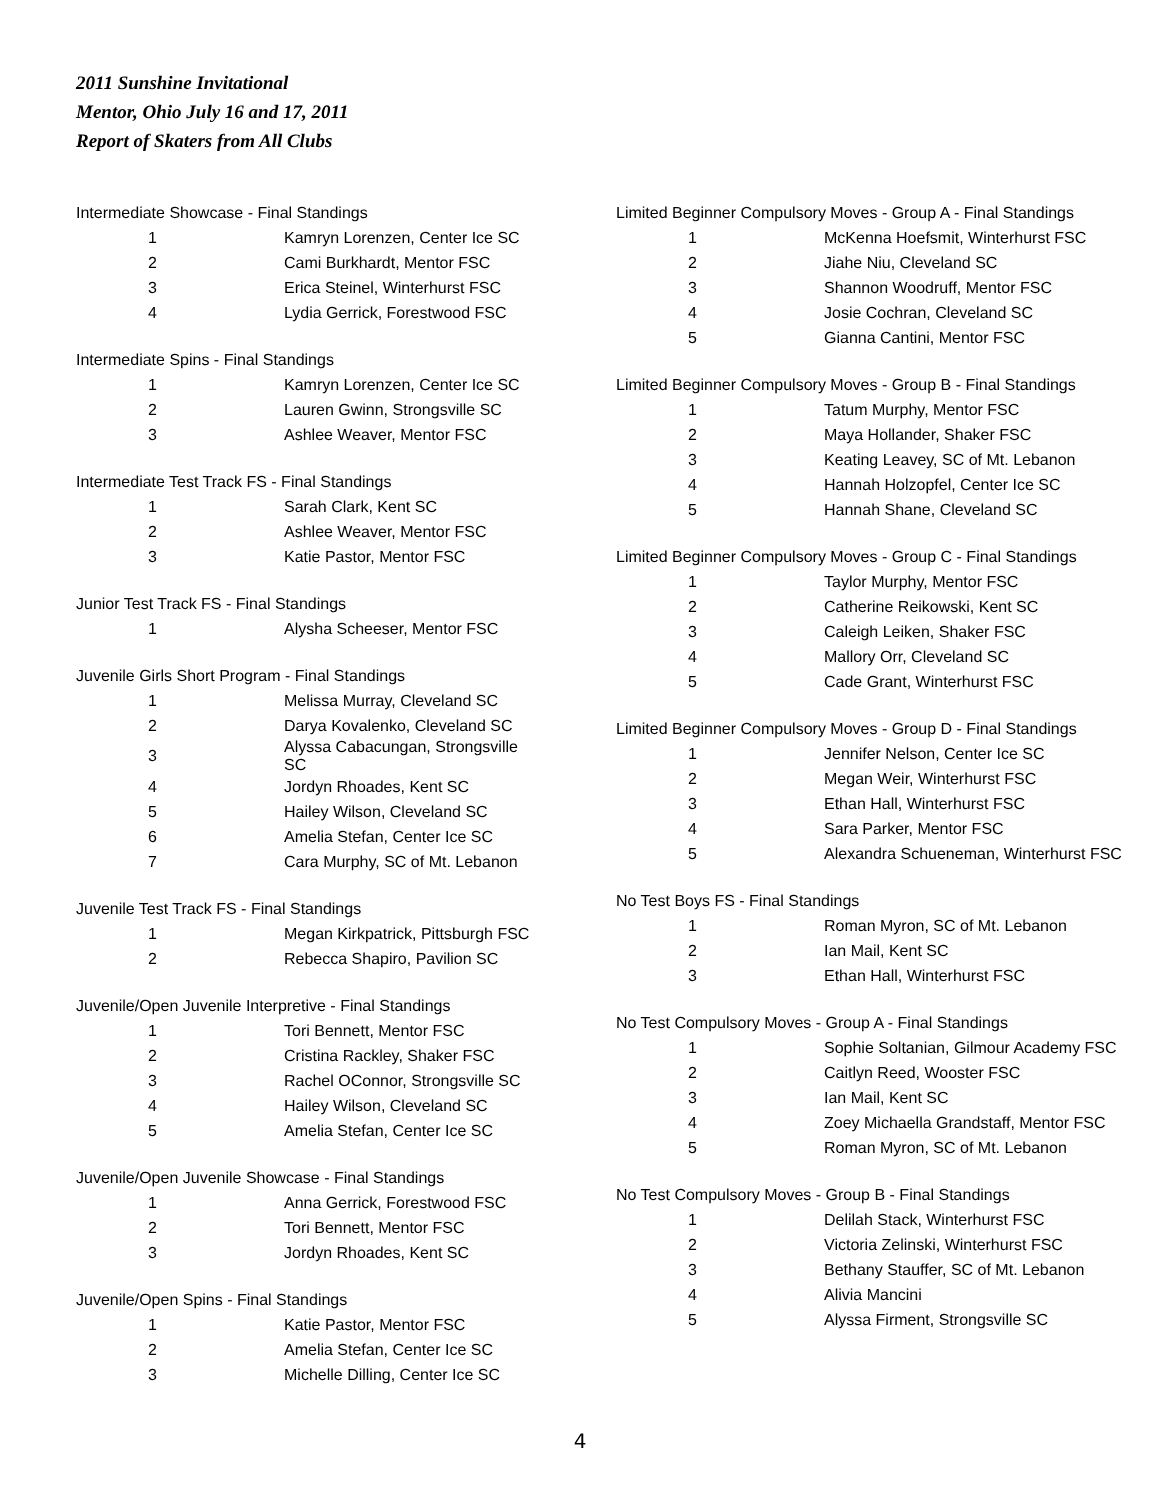2011 Sunshine Invitational
Mentor, Ohio July 16 and 17, 2011
Report of Skaters from All Clubs
Intermediate Showcase - Final Standings
| 1 | Kamryn Lorenzen, Center Ice SC |
| 2 | Cami Burkhardt, Mentor FSC |
| 3 | Erica Steinel, Winterhurst FSC |
| 4 | Lydia Gerrick, Forestwood FSC |
Intermediate Spins - Final Standings
| 1 | Kamryn Lorenzen, Center Ice SC |
| 2 | Lauren Gwinn, Strongsville SC |
| 3 | Ashlee Weaver, Mentor FSC |
Intermediate Test Track FS - Final Standings
| 1 | Sarah Clark, Kent SC |
| 2 | Ashlee Weaver, Mentor FSC |
| 3 | Katie Pastor, Mentor FSC |
Junior Test Track FS - Final Standings
| 1 | Alysha Scheeser, Mentor FSC |
Juvenile Girls Short Program - Final Standings
| 1 | Melissa Murray, Cleveland SC |
| 2 | Darya Kovalenko, Cleveland SC |
| 3 | Alyssa Cabacungan, Strongsville SC |
| 4 | Jordyn Rhoades, Kent SC |
| 5 | Hailey Wilson, Cleveland SC |
| 6 | Amelia Stefan, Center Ice SC |
| 7 | Cara Murphy, SC of Mt. Lebanon |
Juvenile Test Track FS - Final Standings
| 1 | Megan Kirkpatrick, Pittsburgh FSC |
| 2 | Rebecca Shapiro, Pavilion SC |
Juvenile/Open Juvenile Interpretive - Final Standings
| 1 | Tori Bennett, Mentor FSC |
| 2 | Cristina Rackley, Shaker FSC |
| 3 | Rachel OConnor, Strongsville SC |
| 4 | Hailey Wilson, Cleveland SC |
| 5 | Amelia Stefan, Center Ice SC |
Juvenile/Open Juvenile Showcase - Final Standings
| 1 | Anna Gerrick, Forestwood FSC |
| 2 | Tori Bennett, Mentor FSC |
| 3 | Jordyn Rhoades, Kent SC |
Juvenile/Open Spins - Final Standings
| 1 | Katie Pastor, Mentor FSC |
| 2 | Amelia Stefan, Center Ice SC |
| 3 | Michelle Dilling, Center Ice SC |
Limited Beginner Compulsory Moves - Group A - Final Standings
| 1 | McKenna Hoefsmit, Winterhurst FSC |
| 2 | Jiahe Niu, Cleveland SC |
| 3 | Shannon Woodruff, Mentor FSC |
| 4 | Josie Cochran, Cleveland SC |
| 5 | Gianna Cantini, Mentor FSC |
Limited Beginner Compulsory Moves - Group B - Final Standings
| 1 | Tatum Murphy, Mentor FSC |
| 2 | Maya Hollander, Shaker FSC |
| 3 | Keating Leavey, SC of Mt. Lebanon |
| 4 | Hannah Holzopfel, Center Ice SC |
| 5 | Hannah Shane, Cleveland SC |
Limited Beginner Compulsory Moves - Group C - Final Standings
| 1 | Taylor Murphy, Mentor FSC |
| 2 | Catherine Reikowski, Kent SC |
| 3 | Caleigh Leiken, Shaker FSC |
| 4 | Mallory Orr, Cleveland SC |
| 5 | Cade Grant, Winterhurst FSC |
Limited Beginner Compulsory Moves - Group D - Final Standings
| 1 | Jennifer Nelson, Center Ice SC |
| 2 | Megan Weir, Winterhurst FSC |
| 3 | Ethan Hall, Winterhurst FSC |
| 4 | Sara Parker, Mentor FSC |
| 5 | Alexandra Schueneman, Winterhurst FSC |
No Test Boys FS - Final Standings
| 1 | Roman Myron, SC of Mt. Lebanon |
| 2 | Ian Mail, Kent SC |
| 3 | Ethan Hall, Winterhurst FSC |
No Test Compulsory Moves - Group A - Final Standings
| 1 | Sophie Soltanian, Gilmour Academy FSC |
| 2 | Caitlyn Reed, Wooster FSC |
| 3 | Ian Mail, Kent SC |
| 4 | Zoey Michaella Grandstaff, Mentor FSC |
| 5 | Roman Myron, SC of Mt. Lebanon |
No Test Compulsory Moves - Group B - Final Standings
| 1 | Delilah Stack, Winterhurst FSC |
| 2 | Victoria Zelinski, Winterhurst FSC |
| 3 | Bethany Stauffer, SC of Mt. Lebanon |
| 4 | Alivia Mancini |
| 5 | Alyssa Firment, Strongsville SC |
4